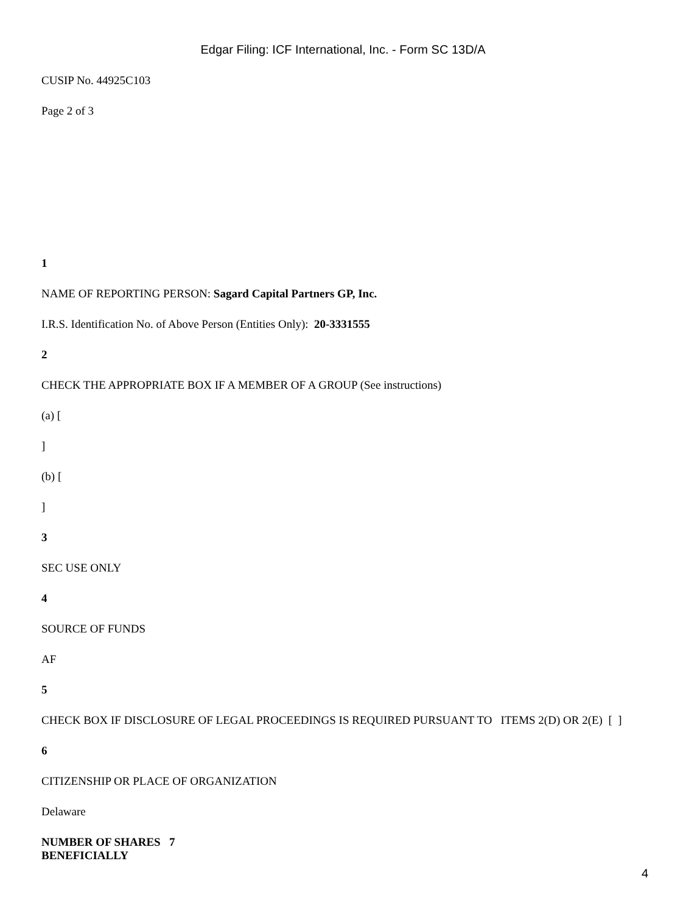Edgar Filing: ICF International, Inc. - Form SC 13D/A
CUSIP No. 44925C103
Page 2 of 3
1
NAME OF REPORTING PERSON: Sagard Capital Partners GP, Inc.
I.R.S. Identification No. of Above Person (Entities Only): 20-3331555
2
CHECK THE APPROPRIATE BOX IF A MEMBER OF A GROUP (See instructions)
(a) [
]
(b) [
]
3
SEC USE ONLY
4
SOURCE OF FUNDS
AF
5
CHECK BOX IF DISCLOSURE OF LEGAL PROCEEDINGS IS REQUIRED PURSUANT TO ITEMS 2(D) OR 2(E) [ ]
6
CITIZENSHIP OR PLACE OF ORGANIZATION
Delaware
NUMBER OF SHARES 7
BENEFICIALLY
4